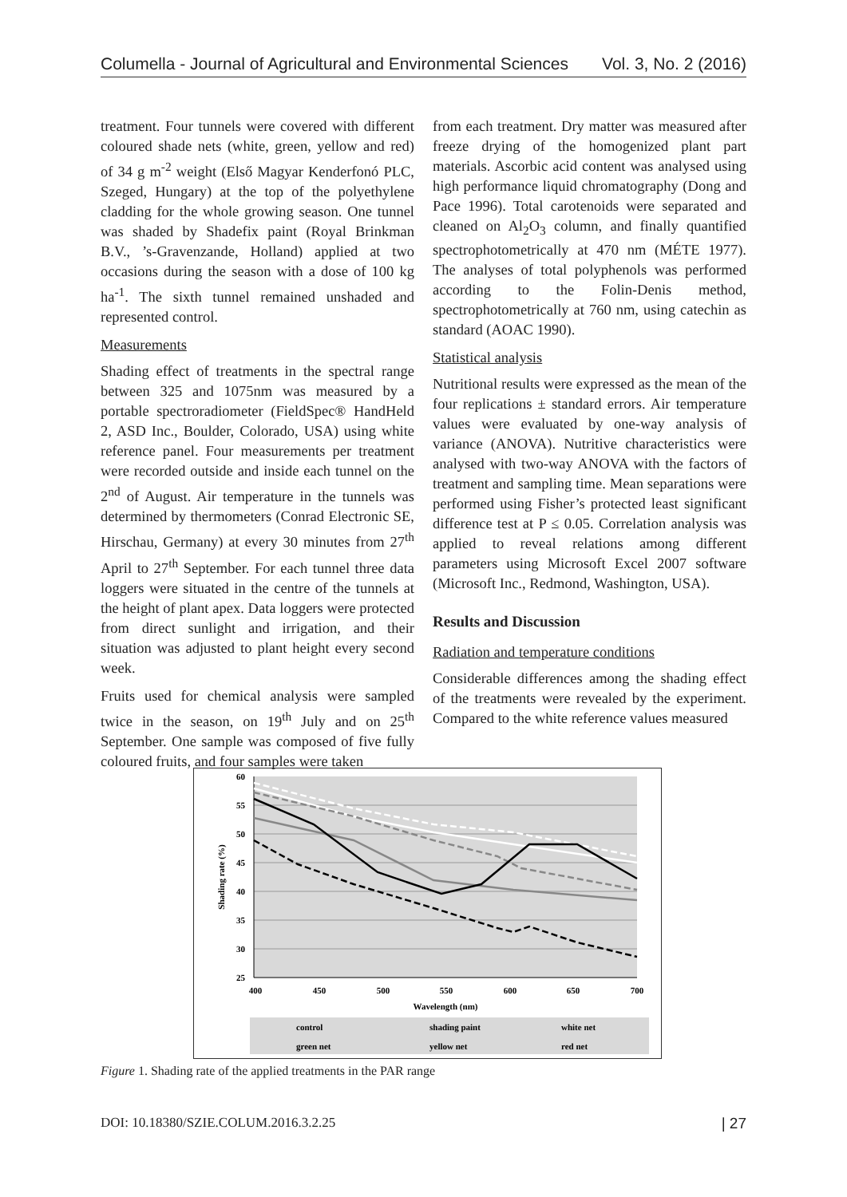Columella - Journal of Agricultural and Environmental Sciences Vol. 3, No. 2 (2016)
treatment. Four tunnels were covered with different coloured shade nets (white, green, yellow and red) of 34 g m<sup>-2</sup> weight (Első Magyar Kenderfonó PLC, Szeged, Hungary) at the top of the polyethylene cladding for the whole growing season. One tunnel was shaded by Shadefix paint (Royal Brinkman B.V., ’s-Gravenzande, Holland) applied at two occasions during the season with a dose of 100 kg ha<sup>-1</sup>. The sixth tunnel remained unshaded and represented control.
Measurements
Shading effect of treatments in the spectral range between 325 and 1075nm was measured by a portable spectroradiometer (FieldSpec® HandHeld 2, ASD Inc., Boulder, Colorado, USA) using white reference panel. Four measurements per treatment were recorded outside and inside each tunnel on the 2<sup>nd</sup> of August. Air temperature in the tunnels was determined by thermometers (Conrad Electronic SE, Hirschau, Germany) at every 30 minutes from 27<sup>th</sup> April to 27<sup>th</sup> September. For each tunnel three data loggers were situated in the centre of the tunnels at the height of plant apex. Data loggers were protected from direct sunlight and irrigation, and their situation was adjusted to plant height every second week.
Fruits used for chemical analysis were sampled twice in the season, on 19<sup>th</sup> July and on 25<sup>th</sup> September. One sample was composed of five fully coloured fruits, and four samples were taken
from each treatment. Dry matter was measured after freeze drying of the homogenized plant part materials. Ascorbic acid content was analysed using high performance liquid chromatography (Dong and Pace 1996). Total carotenoids were separated and cleaned on Al<sub>2</sub>O<sub>3</sub> column, and finally quantified spectrophotometrically at 470 nm (MÉTE 1977). The analyses of total polyphenols was performed according to the Folin-Denis method, spectrophotometrically at 760 nm, using catechin as standard (AOAC 1990).
Statistical analysis
Nutritional results were expressed as the mean of the four replications ± standard errors. Air temperature values were evaluated by one-way analysis of variance (ANOVA). Nutritive characteristics were analysed with two-way ANOVA with the factors of treatment and sampling time. Mean separations were performed using Fisher’s protected least significant difference test at P ≤ 0.05. Correlation analysis was applied to reveal relations among different parameters using Microsoft Excel 2007 software (Microsoft Inc., Redmond, Washington, USA).
Results and Discussion
Radiation and temperature conditions
Considerable differences among the shading effect of the treatments were revealed by the experiment. Compared to the white reference values measured
60
55
50
45
40
35
30
25
400
450
500
550
600
650
700
Wavelength (nm)
Shading rate (%)
control
shading paint
white net
green net
yellow net
red net
Figure 1. Shading rate of the applied treatments in the PAR range
DOI: 10.18380/SZIE.COLUM.2016.3.2.25 | 27